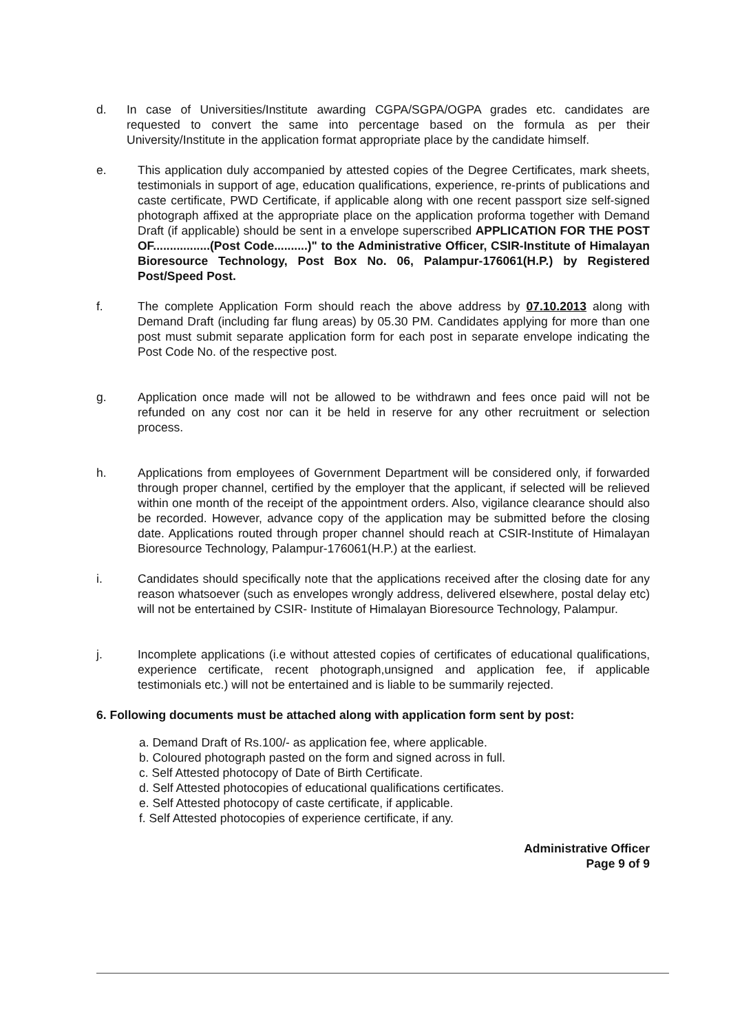d. In case of Universities/Institute awarding CGPA/SGPA/OGPA grades etc. candidates are requested to convert the same into percentage based on the formula as per their University/Institute in the application format appropriate place by the candidate himself.
e. This application duly accompanied by attested copies of the Degree Certificates, mark sheets, testimonials in support of age, education qualifications, experience, re-prints of publications and caste certificate, PWD Certificate, if applicable along with one recent passport size self-signed photograph affixed at the appropriate place on the application proforma together with Demand Draft (if applicable) should be sent in a envelope superscribed APPLICATION FOR THE POST OF.................(Post Code..........)" to the Administrative Officer, CSIR-Institute of Himalayan Bioresource Technology, Post Box No. 06, Palampur-176061(H.P.) by Registered Post/Speed Post.
f. The complete Application Form should reach the above address by 07.10.2013 along with Demand Draft (including far flung areas) by 05.30 PM. Candidates applying for more than one post must submit separate application form for each post in separate envelope indicating the Post Code No. of the respective post.
g. Application once made will not be allowed to be withdrawn and fees once paid will not be refunded on any cost nor can it be held in reserve for any other recruitment or selection process.
h. Applications from employees of Government Department will be considered only, if forwarded through proper channel, certified by the employer that the applicant, if selected will be relieved within one month of the receipt of the appointment orders. Also, vigilance clearance should also be recorded. However, advance copy of the application may be submitted before the closing date. Applications routed through proper channel should reach at CSIR-Institute of Himalayan Bioresource Technology, Palampur-176061(H.P.) at the earliest.
i. Candidates should specifically note that the applications received after the closing date for any reason whatsoever (such as envelopes wrongly address, delivered elsewhere, postal delay etc) will not be entertained by CSIR- Institute of Himalayan Bioresource Technology, Palampur.
j. Incomplete applications (i.e without attested copies of certificates of educational qualifications, experience certificate, recent photograph,unsigned and application fee, if applicable testimonials etc.) will not be entertained and is liable to be summarily rejected.
6. Following documents must be attached along with application form sent by post:
a. Demand Draft of Rs.100/- as application fee, where applicable.
b. Coloured photograph pasted on the form and signed across in full.
c. Self Attested photocopy of Date of Birth Certificate.
d. Self Attested photocopies of educational qualifications certificates.
e. Self Attested photocopy of caste certificate, if applicable.
f. Self Attested photocopies of experience certificate, if any.
Administrative Officer
Page 9 of 9